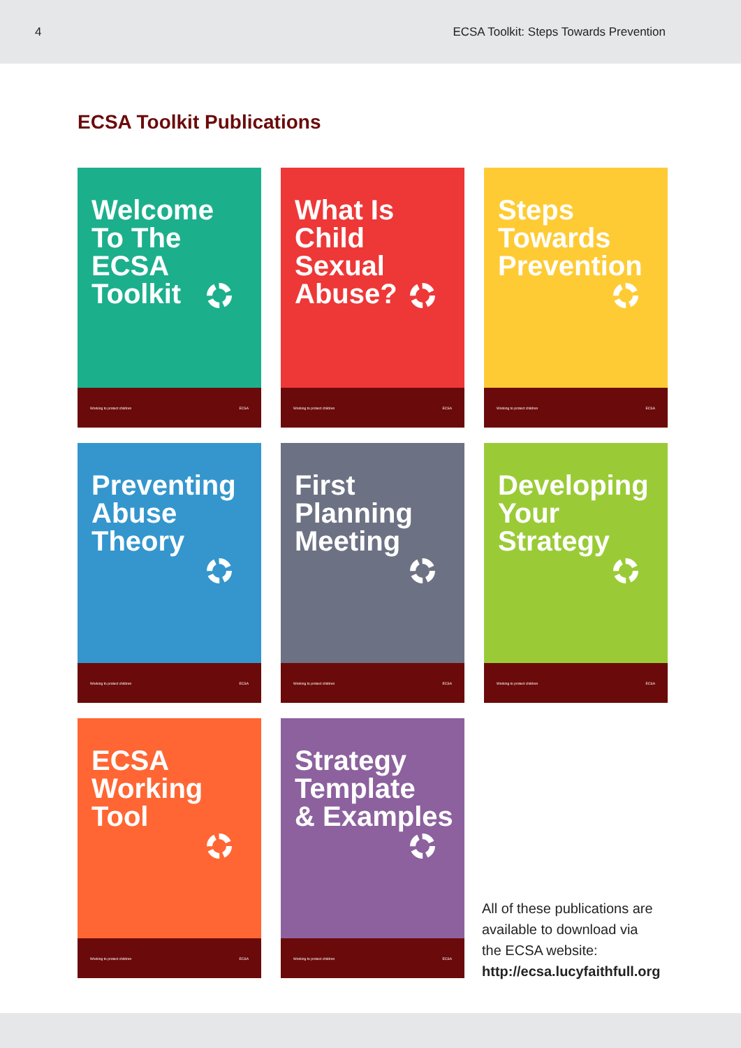4 ECSA Toolkit: Steps Towards Prevention
ECSA Toolkit Publications
Welcome
To The
ECSA
Toolkit
Working to protect children ECSA
What Is
Child
Sexual
Abuse?
Working to protect children ECSA
Steps
Towards
Prevention
Working to protect children ECSA
Preventing
Abuse
Theory
Working to protect children ECSA
First
Planning
Meeting
Working to protect children ECSA
Developing
Your
Strategy
Working to protect children ECSA
ECSA
Working
Tool
Working to protect children ECSA
Strategy
Template
& Examples
Working to protect children ECSA
All of these publications are
available to download via
the ECSA website:
http://ecsa.lucyfaithfull.org